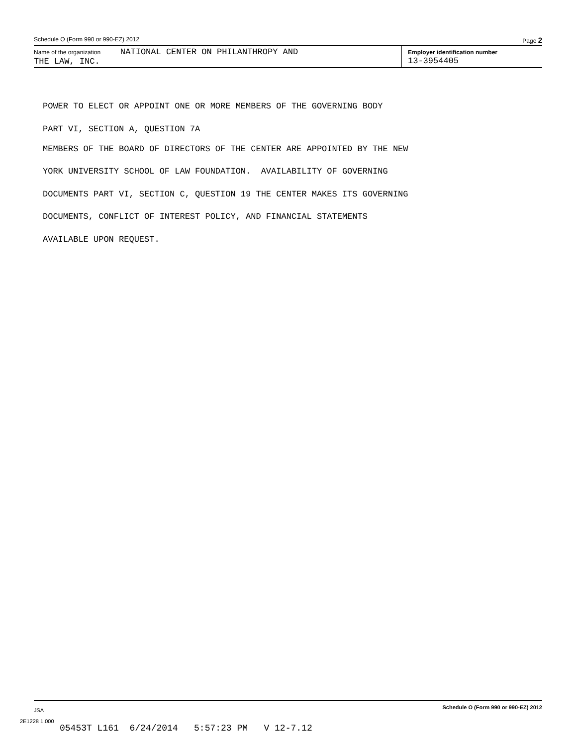Schedule O (Form 990 or 990-EZ) 2012 Page 2
Name of the organization NATIONAL CENTER ON PHILANTHROPY AND
THE LAW, INC.
Employer identification number
13-3954405
POWER TO ELECT OR APPOINT ONE OR MORE MEMBERS OF THE GOVERNING BODY
PART VI, SECTION A, QUESTION 7A
MEMBERS OF THE BOARD OF DIRECTORS OF THE CENTER ARE APPOINTED BY THE NEW
YORK UNIVERSITY SCHOOL OF LAW FOUNDATION. AVAILABILITY OF GOVERNING
DOCUMENTS PART VI, SECTION C, QUESTION 19 THE CENTER MAKES ITS GOVERNING
DOCUMENTS, CONFLICT OF INTEREST POLICY, AND FINANCIAL STATEMENTS
AVAILABLE UPON REQUEST.
JSA Schedule O (Form 990 or 990-EZ) 2012
2E1228 1.000
05453T L161 6/24/2014 5:57:23 PM V 12-7.12